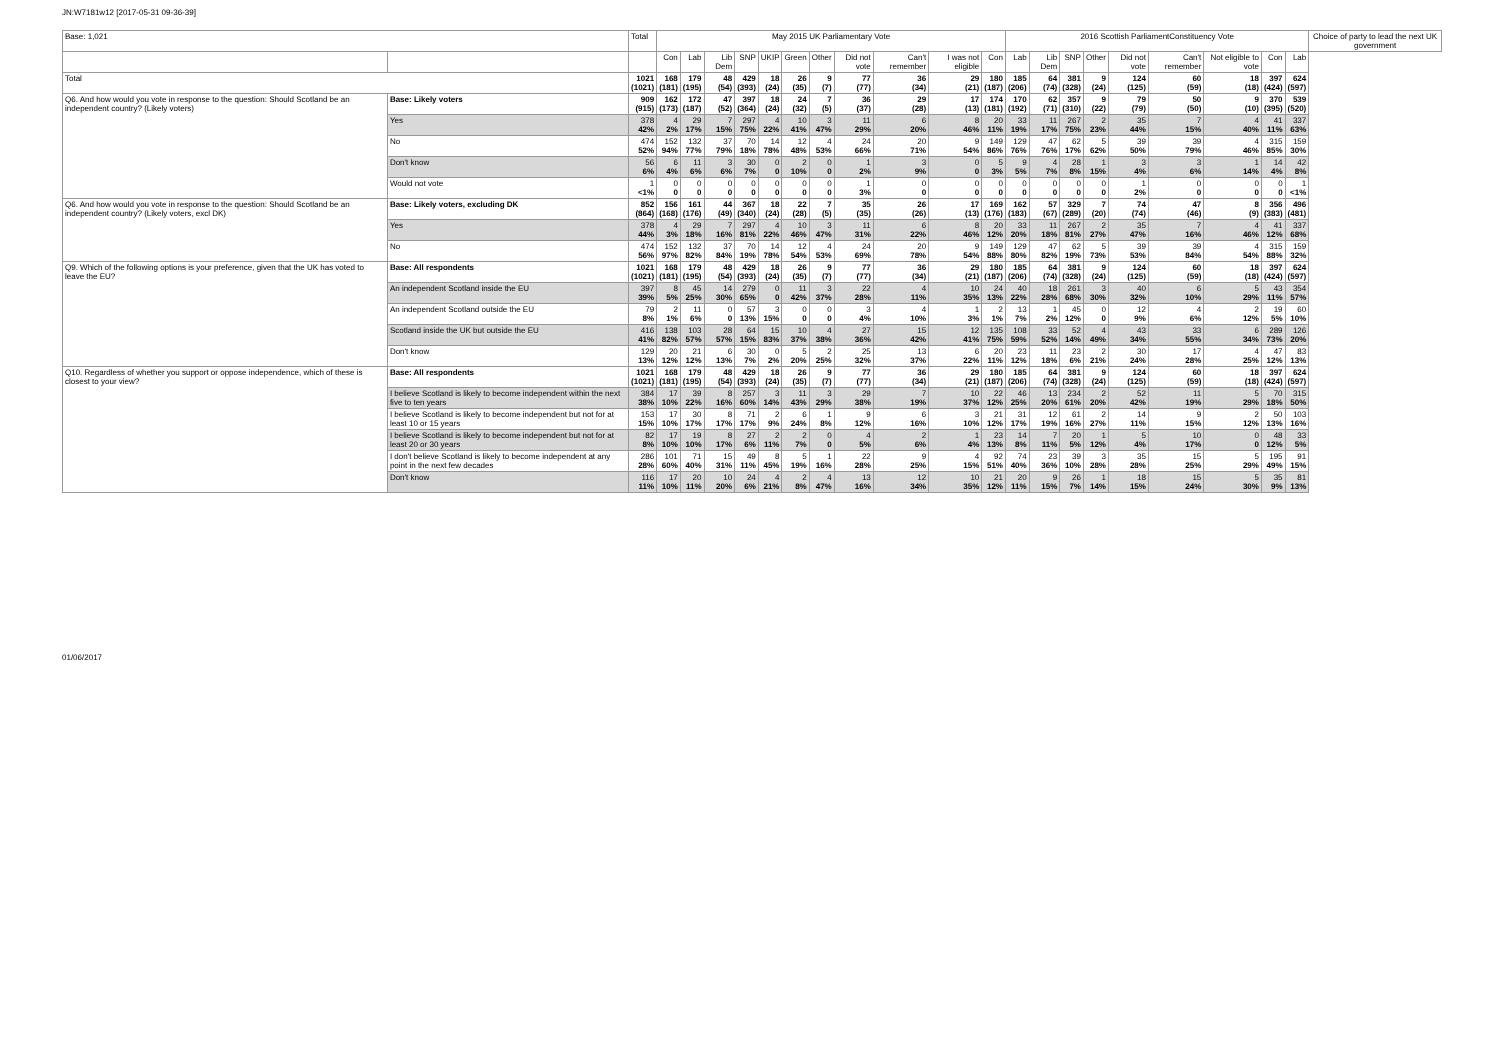JN:W7181w12 [2017-05-31 09-36-39]
| Base: 1,021 | | Total | May 2015 UK Parliamentary Vote | | | | | | | | | | | 2016 Scottish ParliamentConstituency Vote | | | | | | | | | Choice of party to lead the next UK government |
| --- | --- | --- | --- | --- | --- | --- | --- | --- | --- | --- | --- | --- | --- | --- | --- | --- | --- | --- | --- | --- | --- | --- | --- |
| | | | Con | Lab | Lib Dem | SNP | UKIP | Green | Other | Did not vote | Can't remember | I was not eligible | Con | Lab | Lib Dem | SNP | Other | Did not vote | Can't remember | Not eligible to vote | Con | Lab | |
| Total | | 1021 (1021) | 168 (181) | 179 (195) | 48 (54) | 429 (393) | 18 (24) | 26 (35) | 9 (7) | 77 (77) | 36 (34) | 29 (21) | 180 (187) | 185 (206) | 64 (74) | 381 (328) | 9 (24) | 124 (125) | 60 (59) | 18 (18) | 397 (424) | 624 (597) | |
| Q6. And how would you vote in response to the question: Should Scotland be an independent country? (Likely voters) | Base: Likely voters | 909 (915) | 162 (173) | 172 (187) | 47 (52) | 397 (364) | 18 (24) | 24 (32) | 7 (5) | 36 (37) | 29 (28) | 17 (13) | 174 (181) | 170 (192) | 62 (71) | 357 (310) | 9 (22) | 79 (79) | 50 (50) | 9 (10) | 370 (395) | 539 (520) | |
| | Yes | 378 42% | 4 2% | 29 17% | 7 15% | 297 75% | 4 22% | 10 41% | 3 47% | 11 29% | 6 20% | 8 46% | 20 11% | 33 19% | 11 17% | 267 75% | 2 23% | 35 44% | 7 15% | 4 40% | 41 11% | 337 63% | |
| | No | 474 52% | 152 94% | 132 77% | 37 79% | 70 18% | 14 78% | 12 48% | 4 53% | 24 66% | 20 71% | 9 54% | 149 86% | 129 76% | 47 76% | 62 17% | 5 62% | 39 50% | 39 79% | 4 46% | 315 85% | 159 30% | |
| | Don't know | 56 6% | 6 4% | 11 6% | 3 6% | 30 7% | 0 0 | 2 10% | 0 0 | 1 2% | 3 9% | 0 0 | 5 3% | 9 5% | 4 7% | 28 8% | 1 15% | 3 4% | 3 6% | 1 14% | 14 4% | 42 8% | |
| | Would not vote | 1 <1% | 0 0 | 0 0 | 0 0 | 0 0 | 0 0 | 0 0 | 0 0 | 1 3% | 0 0 | 0 0 | 0 0 | 0 0 | 0 0 | 0 0 | 0 0 | 1 2% | 0 0 | 0 0 | 0 0 | 1 <1% | |
| Q6. And how would you vote in response to the question: Should Scotland be an independent country? (Likely voters, excl DK) | Base: Likely voters, excluding DK | 852 (864) | 156 (168) | 161 (176) | 44 (49) | 367 (340) | 18 (24) | 22 (28) | 7 (5) | 35 (35) | 26 (26) | 17 (13) | 169 (176) | 162 (183) | 57 (67) | 329 (289) | 7 (20) | 74 (74) | 47 (46) | 8 (9) | 356 (383) | 496 (481) | |
| | Yes | 378 44% | 4 3% | 29 18% | 7 16% | 297 81% | 4 22% | 10 46% | 3 47% | 11 31% | 6 22% | 8 46% | 20 12% | 33 20% | 11 18% | 267 81% | 2 27% | 35 47% | 7 16% | 4 46% | 41 12% | 337 68% | |
| | No | 474 56% | 152 97% | 132 82% | 37 84% | 70 19% | 14 78% | 12 54% | 4 53% | 24 69% | 20 78% | 9 54% | 149 88% | 129 80% | 47 82% | 62 19% | 5 73% | 39 53% | 39 84% | 4 54% | 315 88% | 159 32% | |
| Q9. Which of the following options is your preference, given that the UK has voted to leave the EU? | Base: All respondents | 1021 (1021) | 168 (181) | 179 (195) | 48 (54) | 429 (393) | 18 (24) | 26 (35) | 9 (7) | 77 (77) | 36 (34) | 29 (21) | 180 (187) | 185 (206) | 64 (74) | 381 (328) | 9 (24) | 124 (125) | 60 (59) | 18 (18) | 397 (424) | 624 (597) | |
| | An independent Scotland inside the EU | 397 39% | 8 5% | 45 25% | 14 30% | 279 65% | 0 0 | 11 42% | 3 37% | 22 28% | 4 11% | 10 35% | 24 13% | 40 22% | 18 28% | 261 68% | 3 30% | 40 32% | 6 10% | 5 29% | 43 11% | 354 57% | |
| | An independent Scotland outside the EU | 79 8% | 2 1% | 11 6% | 0 0 | 57 13% | 3 15% | 0 0 | 0 0 | 3 4% | 4 10% | 1 3% | 2 1% | 13 7% | 1 2% | 45 12% | 0 0 | 12 9% | 4 6% | 2 12% | 19 5% | 60 10% | |
| | Scotland inside the UK but outside the EU | 416 41% | 138 82% | 103 57% | 28 57% | 64 15% | 15 83% | 10 37% | 4 38% | 27 36% | 15 42% | 12 41% | 135 75% | 108 59% | 33 52% | 52 14% | 4 49% | 43 34% | 33 55% | 6 34% | 289 73% | 126 20% | |
| | Don't know | 129 13% | 20 12% | 21 12% | 6 13% | 30 7% | 0 2% | 5 20% | 2 25% | 25 32% | 13 37% | 6 22% | 20 11% | 23 12% | 11 18% | 23 6% | 2 21% | 30 24% | 17 28% | 4 25% | 47 12% | 83 13% | |
| Q10. Regardless of whether you support or oppose independence, which of these is closest to your view? | Base: All respondents | 1021 (1021) | 168 (181) | 179 (195) | 48 (54) | 429 (393) | 18 (24) | 26 (35) | 9 (7) | 77 (77) | 36 (34) | 29 (21) | 180 (187) | 185 (206) | 64 (74) | 381 (328) | 9 (24) | 124 (125) | 60 (59) | 18 (18) | 397 (424) | 624 (597) | |
| | I believe Scotland is likely to become independent within the next five to ten years | 384 38% | 17 10% | 39 22% | 8 16% | 257 60% | 3 14% | 11 43% | 3 29% | 29 38% | 7 19% | 10 37% | 22 12% | 46 25% | 13 20% | 234 61% | 2 20% | 52 42% | 11 19% | 5 29% | 70 18% | 315 50% | |
| | I believe Scotland is likely to become independent but not for at least 10 or 15 years | 153 15% | 17 10% | 30 17% | 8 17% | 71 17% | 2 9% | 6 24% | 1 8% | 9 12% | 6 16% | 3 10% | 21 12% | 31 17% | 12 19% | 61 16% | 2 27% | 14 11% | 9 15% | 2 12% | 50 13% | 103 16% | |
| | I believe Scotland is likely to become independent but not for at least 20 or 30 years | 82 8% | 17 10% | 19 10% | 8 17% | 27 6% | 2 11% | 2 7% | 0 0 | 4 5% | 2 6% | 1 4% | 23 13% | 14 8% | 7 11% | 20 5% | 1 12% | 5 4% | 10 17% | 0 0 | 48 12% | 33 5% | |
| | I don't believe Scotland is likely to become independent at any point in the next few decades | 286 28% | 101 60% | 71 40% | 15 31% | 49 11% | 8 45% | 5 19% | 1 16% | 22 28% | 9 25% | 4 15% | 92 51% | 74 40% | 23 36% | 39 10% | 3 28% | 35 28% | 15 25% | 5 29% | 195 49% | 91 15% | |
| | Don't know | 116 11% | 17 10% | 20 11% | 10 20% | 24 6% | 4 21% | 2 8% | 4 47% | 13 16% | 12 34% | 10 35% | 21 12% | 20 11% | 9 15% | 26 7% | 1 14% | 18 15% | 15 24% | 5 30% | 35 9% | 81 13% | |
01/06/2017